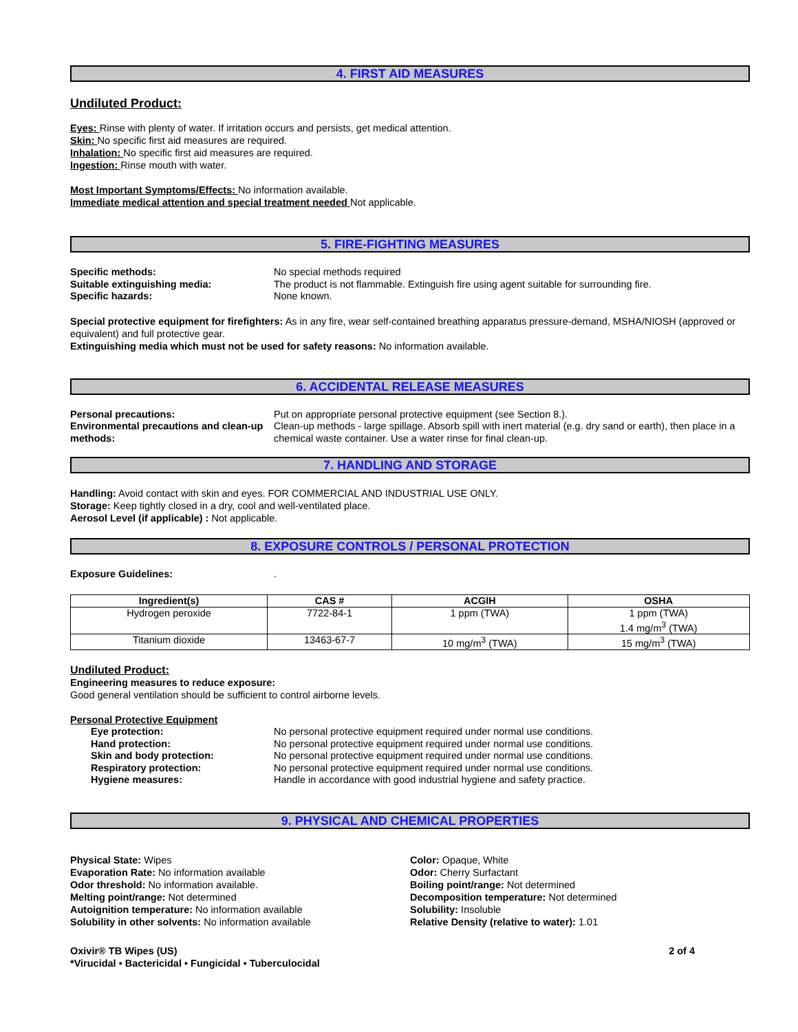4. FIRST AID MEASURES
Undiluted Product:
Eyes: Rinse with plenty of water. If irritation occurs and persists, get medical attention.
Skin: No specific first aid measures are required.
Inhalation: No specific first aid measures are required.
Ingestion: Rinse mouth with water.
Most Important Symptoms/Effects: No information available.
Immediate medical attention and special treatment needed Not applicable.
5. FIRE-FIGHTING MEASURES
Specific methods: No special methods required
Suitable extinguishing media: The product is not flammable. Extinguish fire using agent suitable for surrounding fire.
Specific hazards: None known.
Special protective equipment for firefighters: As in any fire, wear self-contained breathing apparatus pressure-demand, MSHA/NIOSH (approved or equivalent) and full protective gear.
Extinguishing media which must not be used for safety reasons: No information available.
6. ACCIDENTAL RELEASE MEASURES
Personal precautions: Put on appropriate personal protective equipment (see Section 8.).
Environmental precautions and clean-up methods:
Clean-up methods - large spillage. Absorb spill with inert material (e.g. dry sand or earth), then place in a chemical waste container. Use a water rinse for final clean-up.
7. HANDLING AND STORAGE
Handling: Avoid contact with skin and eyes. FOR COMMERCIAL AND INDUSTRIAL USE ONLY.
Storage: Keep tightly closed in a dry, cool and well-ventilated place.
Aerosol Level (if applicable) : Not applicable.
8. EXPOSURE CONTROLS / PERSONAL PROTECTION
Exposure Guidelines: .
| Ingredient(s) | CAS # | ACGIH | OSHA |
| --- | --- | --- | --- |
| Hydrogen peroxide | 7722-84-1 | 1 ppm (TWA) | 1 ppm (TWA) 1.4 mg/m<sup>3</sup> (TWA) |
| Titanium dioxide | 13463-67-7 | 10 mg/m<sup>3</sup> (TWA) | 15 mg/m<sup>3</sup> (TWA) |
Undiluted Product:
Engineering measures to reduce exposure:
Good general ventilation should be sufficient to control airborne levels.
Personal Protective Equipment
Eye protection: No personal protective equipment required under normal use conditions.
Hand protection: No personal protective equipment required under normal use conditions.
Skin and body protection: No personal protective equipment required under normal use conditions.
Respiratory protection: No personal protective equipment required under normal use conditions.
Hygiene measures: Handle in accordance with good industrial hygiene and safety practice.
9. PHYSICAL AND CHEMICAL PROPERTIES
Physical State: Wipes
Evaporation Rate: No information available
Odor threshold: No information available.
Melting point/range: Not determined
Autoignition temperature: No information available
Solubility in other solvents: No information available
Color: Opaque, White
Odor: Cherry Surfactant
Boiling point/range: Not determined
Decomposition temperature: Not determined
Solubility: Insoluble
Relative Density (relative to water): 1.01
Oxivir® TB Wipes (US)
*Virucidal • Bactericidal • Fungicidal • Tuberculocidal
2 of 4